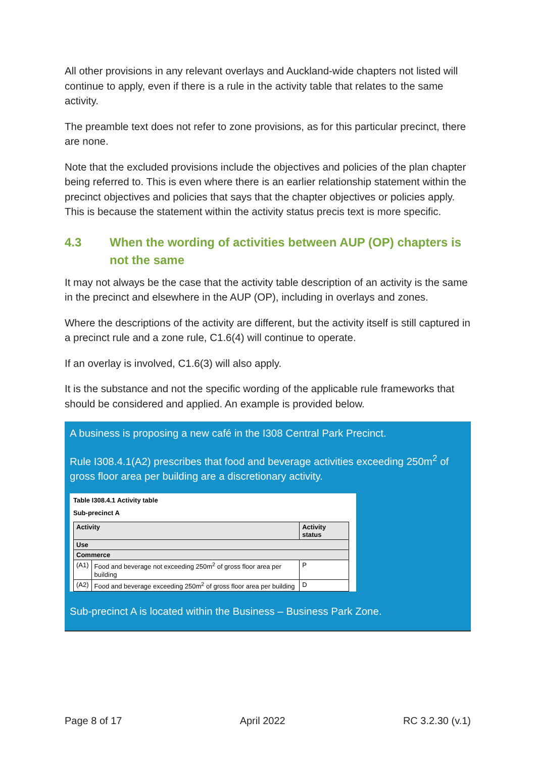All other provisions in any relevant overlays and Auckland-wide chapters not listed will continue to apply, even if there is a rule in the activity table that relates to the same activity.
The preamble text does not refer to zone provisions, as for this particular precinct, there are none.
Note that the excluded provisions include the objectives and policies of the plan chapter being referred to. This is even where there is an earlier relationship statement within the precinct objectives and policies that says that the chapter objectives or policies apply. This is because the statement within the activity status precis text is more specific.
4.3 When the wording of activities between AUP (OP) chapters is not the same
It may not always be the case that the activity table description of an activity is the same in the precinct and elsewhere in the AUP (OP), including in overlays and zones.
Where the descriptions of the activity are different, but the activity itself is still captured in a precinct rule and a zone rule, C1.6(4) will continue to operate.
If an overlay is involved, C1.6(3) will also apply.
It is the substance and not the specific wording of the applicable rule frameworks that should be considered and applied. An example is provided below.
A business is proposing a new café in the I308 Central Park Precinct.
Rule I308.4.1(A2) prescribes that food and beverage activities exceeding 250m<sup>2</sup> of gross floor area per building are a discretionary activity.
Table I308.4.1 Activity table
Sub-precinct A
| Activity | | Activity status |
| --- | --- | --- |
| Use | | |
| Commerce | | |
| (A1) | Food and beverage not exceeding 250m<sup>2</sup> of gross floor area per building | P |
| (A2) | Food and beverage exceeding 250m<sup>2</sup> of gross floor area per building | D |
Sub-precinct A is located within the Business – Business Park Zone.
Page 8 of 17 April 2022 RC 3.2.30 (v.1)